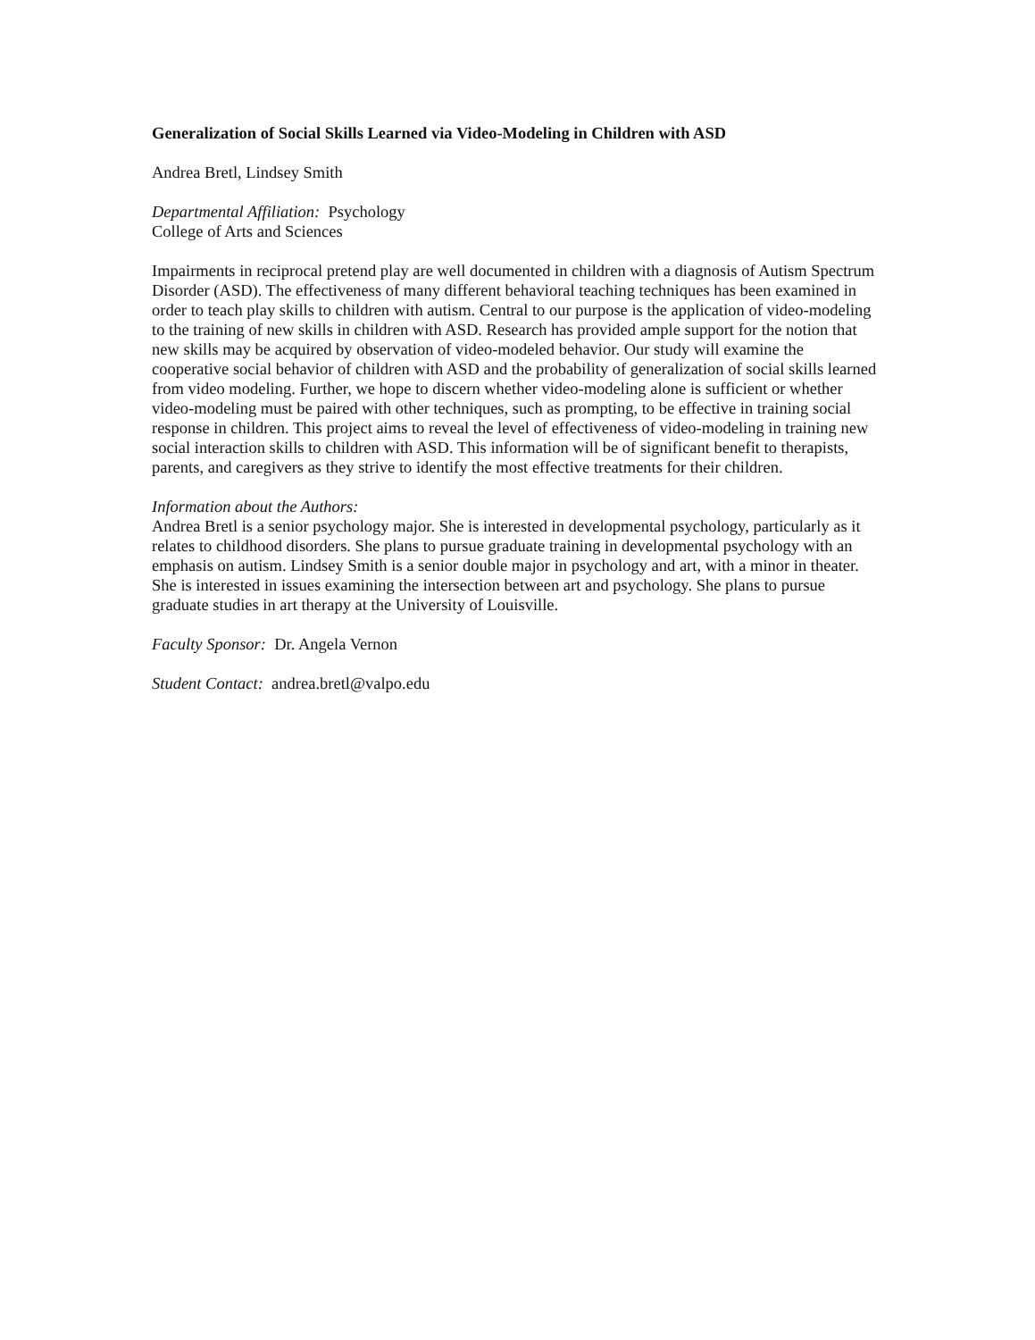Generalization of Social Skills Learned via Video-Modeling in Children with ASD
Andrea Bretl, Lindsey Smith
Departmental Affiliation: Psychology
College of Arts and Sciences
Impairments in reciprocal pretend play are well documented in children with a diagnosis of Autism Spectrum Disorder (ASD). The effectiveness of many different behavioral teaching techniques has been examined in order to teach play skills to children with autism. Central to our purpose is the application of video-modeling to the training of new skills in children with ASD. Research has provided ample support for the notion that new skills may be acquired by observation of video-modeled behavior. Our study will examine the cooperative social behavior of children with ASD and the probability of generalization of social skills learned from video modeling. Further, we hope to discern whether video-modeling alone is sufficient or whether video-modeling must be paired with other techniques, such as prompting, to be effective in training social response in children. This project aims to reveal the level of effectiveness of video-modeling in training new social interaction skills to children with ASD. This information will be of significant benefit to therapists, parents, and caregivers as they strive to identify the most effective treatments for their children.
Information about the Authors:
Andrea Bretl is a senior psychology major. She is interested in developmental psychology, particularly as it relates to childhood disorders. She plans to pursue graduate training in developmental psychology with an emphasis on autism. Lindsey Smith is a senior double major in psychology and art, with a minor in theater. She is interested in issues examining the intersection between art and psychology. She plans to pursue graduate studies in art therapy at the University of Louisville.
Faculty Sponsor: Dr. Angela Vernon
Student Contact: andrea.bretl@valpo.edu